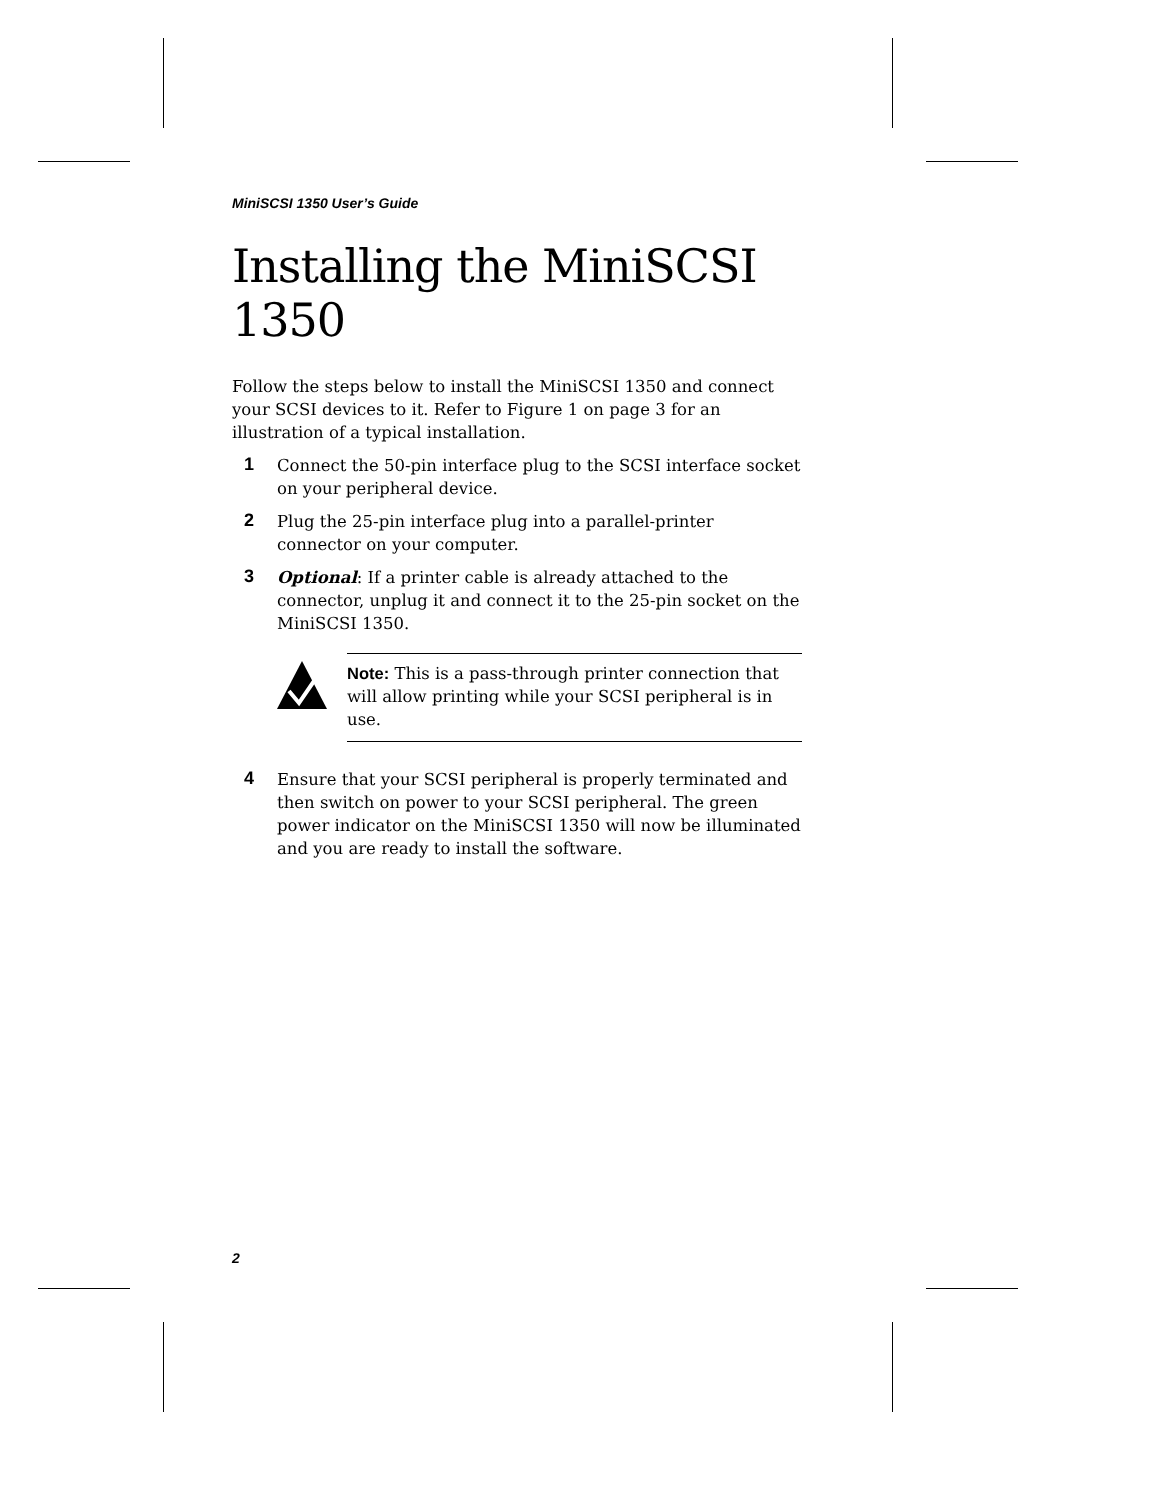MiniSCSI 1350 User’s Guide
Installing the MiniSCSI 1350
Follow the steps below to install the MiniSCSI 1350 and connect your SCSI devices to it. Refer to Figure 1 on page 3 for an illustration of a typical installation.
1
Connect the 50-pin interface plug to the SCSI interface socket on your peripheral device.
2
Plug the 25-pin interface plug into a parallel-printer connector on your computer.
3
Optional: If a printer cable is already attached to the connector, unplug it and connect it to the 25-pin socket on the MiniSCSI 1350.
Note: This is a pass-through printer connection that will allow printing while your SCSI peripheral is in use.
4
Ensure that your SCSI peripheral is properly terminated and then switch on power to your SCSI peripheral. The green power indicator on the MiniSCSI 1350 will now be illuminated and you are ready to install the software.
2